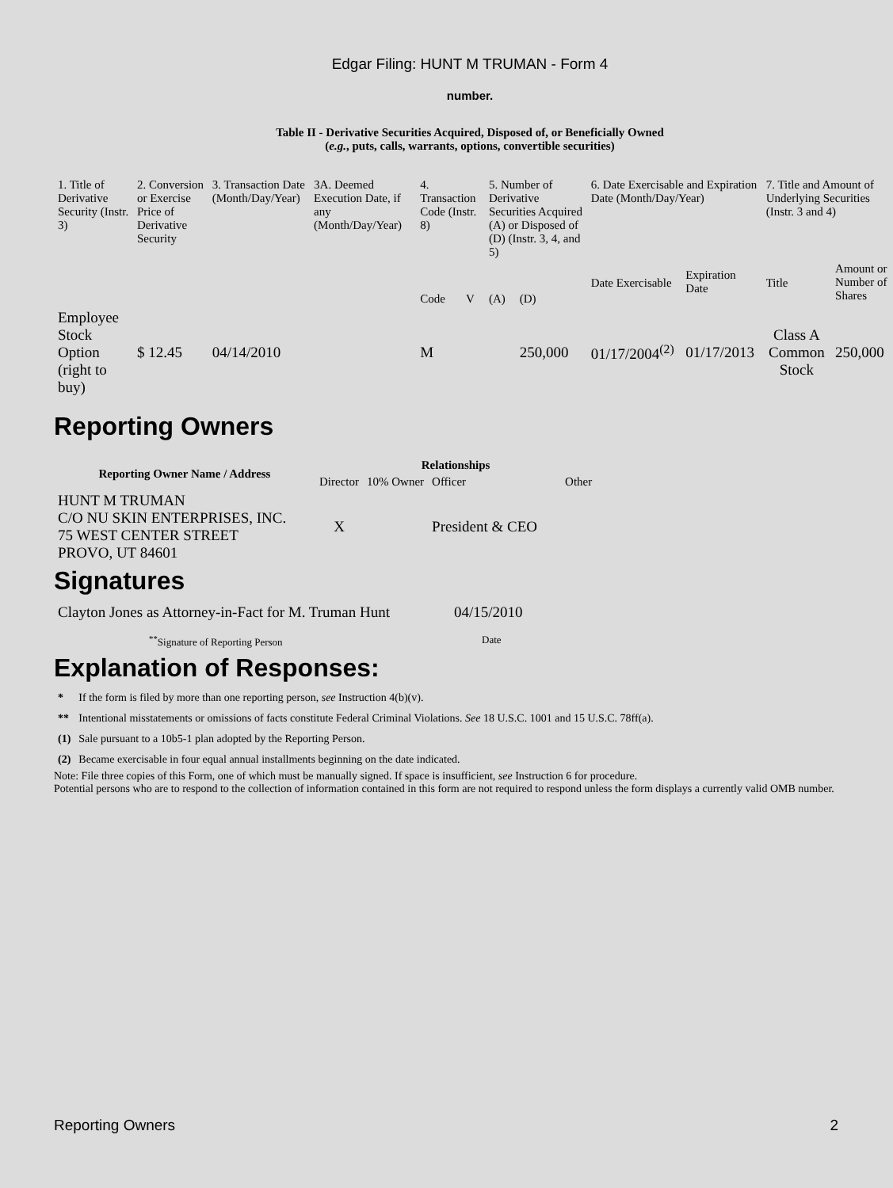Edgar Filing: HUNT M TRUMAN - Form 4
number.
Table II - Derivative Securities Acquired, Disposed of, or Beneficially Owned
(e.g., puts, calls, warrants, options, convertible securities)
| 1. Title of Derivative Security (Instr. 3) | 2. Conversion or Exercise Price of Derivative Security | 3. Transaction Date (Month/Day/Year) | 3A. Deemed Execution Date, if any (Month/Day/Year) | 4. Transaction Code (Instr. 8) | | 5. Number of Derivative Securities Acquired (A) or Disposed of (D) (Instr. 3, 4, and 5) | | 6. Date Exercisable and Expiration Date (Month/Day/Year) | | 7. Title and Amount of Underlying Securities (Instr. 3 and 4) | |
| | | | | Code | V | (A) | (D) | Date Exercisable | Expiration Date | Title | Amount or Number of Shares |
| Employee Stock Option (right to buy) | $ 12.45 | 04/14/2010 | | M | | | 250,000 | 01/17/2004<sup>(2)</sup> | 01/17/2013 | Class A Common Stock | 250,000 |
Reporting Owners
| Reporting Owner Name / Address | Relationships | | | |
| --- | --- | --- | --- | --- |
| | Director | 10% Owner | Officer | Other |
| HUNT M TRUMAN C/O NU SKIN ENTERPRISES, INC. 75 WEST CENTER STREET PROVO, UT 84601 | X | | President & CEO | |
Signatures
| Clayton Jones as Attorney-in-Fact for M. Truman Hunt | 04/15/2010 |
| <sup>**</sup> Signature of Reporting Person | Date |
Explanation of Responses:
| * | If the form is filed by more than one reporting person, see Instruction 4(b)(v). |
| ** | Intentional misstatements or omissions of facts constitute Federal Criminal Violations. See 18 U.S.C. 1001 and 15 U.S.C. 78ff(a). |
| (1) | Sale pursuant to a 10b5-1 plan adopted by the Reporting Person. |
| (2) | Became exercisable in four equal annual installments beginning on the date indicated. |
Note: File three copies of this Form, one of which must be manually signed. If space is insufficient, see Instruction 6 for procedure.
Potential persons who are to respond to the collection of information contained in this form are not required to respond unless the form displays a currently valid OMB number.
Reporting Owners 2